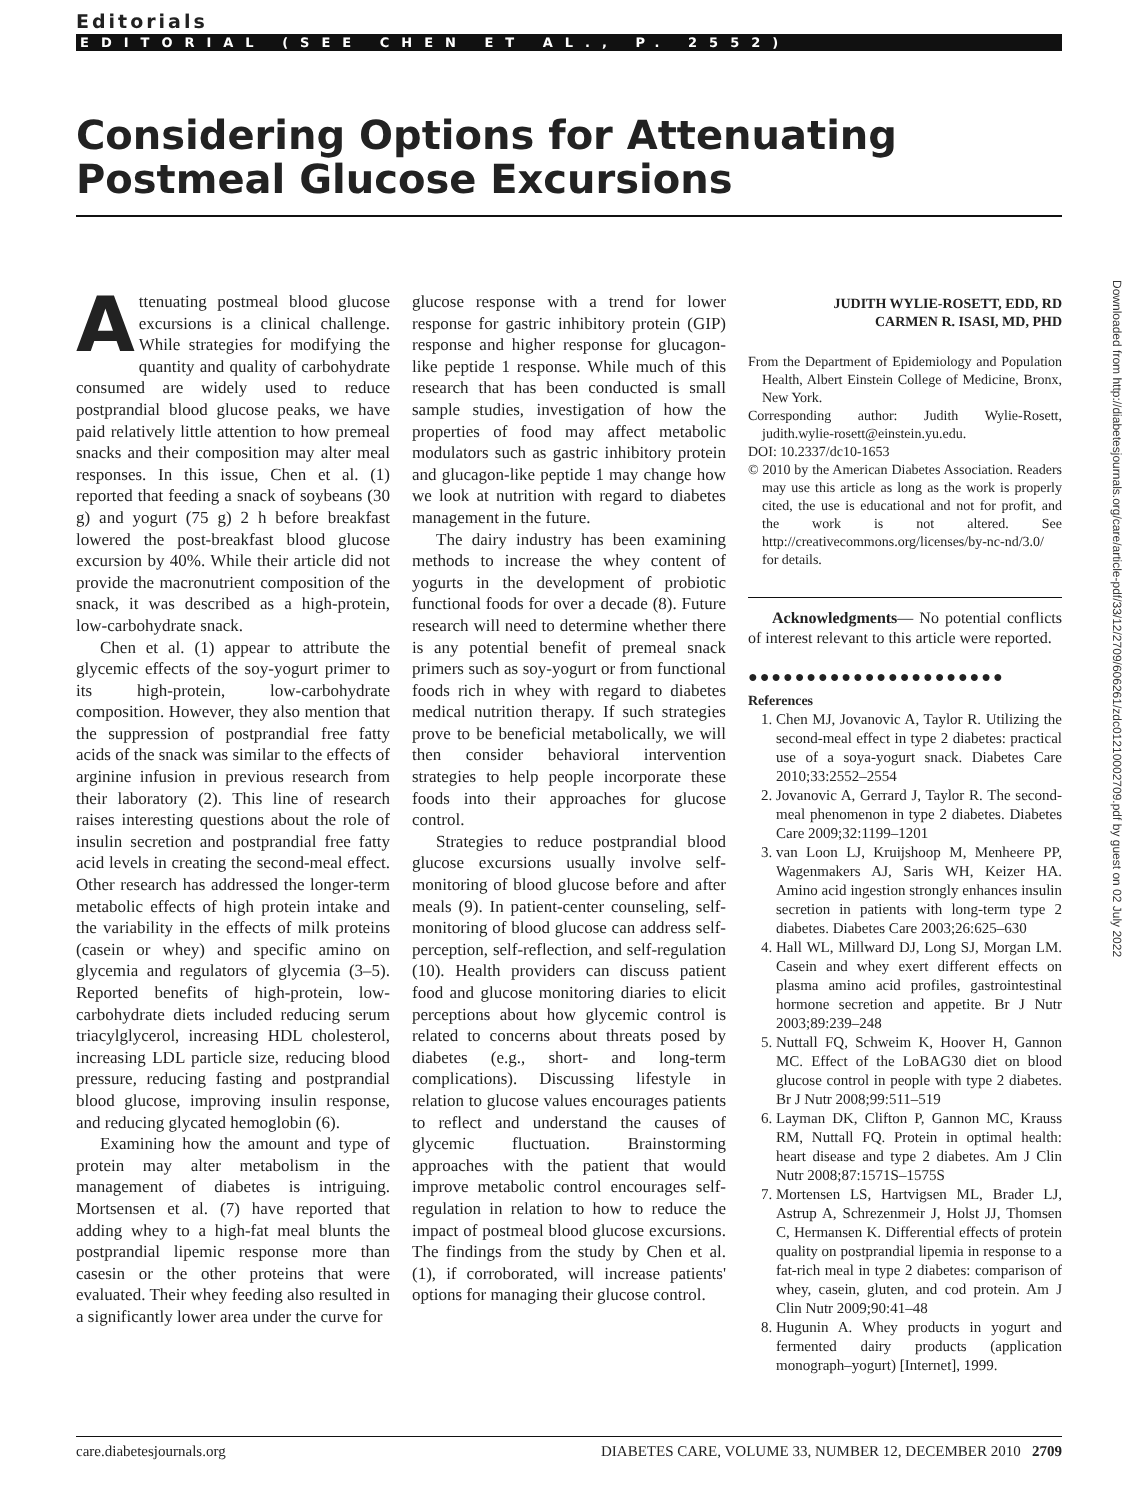Editorials
EDITORIAL (SEE CHEN ET AL., P. 2552)
Considering Options for Attenuating
Postmeal Glucose Excursions
Attenuating postmeal blood glucose excursions is a clinical challenge. While strategies for modifying the quantity and quality of carbohydrate consumed are widely used to reduce postprandial blood glucose peaks, we have paid relatively little attention to how premeal snacks and their composition may alter meal responses. In this issue, Chen et al. (1) reported that feeding a snack of soybeans (30 g) and yogurt (75 g) 2 h before breakfast lowered the post-breakfast blood glucose excursion by 40%. While their article did not provide the macronutrient composition of the snack, it was described as a high-protein, low-carbohydrate snack.
Chen et al. (1) appear to attribute the glycemic effects of the soy-yogurt primer to its high-protein, low-carbohydrate composition. However, they also mention that the suppression of postprandial free fatty acids of the snack was similar to the effects of arginine infusion in previous research from their laboratory (2). This line of research raises interesting questions about the role of insulin secretion and postprandial free fatty acid levels in creating the second-meal effect. Other research has addressed the longer-term metabolic effects of high protein intake and the variability in the effects of milk proteins (casein or whey) and specific amino on glycemia and regulators of glycemia (3–5). Reported benefits of high-protein, low-carbohydrate diets included reducing serum triacylglycerol, increasing HDL cholesterol, increasing LDL particle size, reducing blood pressure, reducing fasting and postprandial blood glucose, improving insulin response, and reducing glycated hemoglobin (6).
Examining how the amount and type of protein may alter metabolism in the management of diabetes is intriguing. Mortsensen et al. (7) have reported that adding whey to a high-fat meal blunts the postprandial lipemic response more than casesin or the other proteins that were evaluated. Their whey feeding also resulted in a significantly lower area under the curve for
glucose response with a trend for lower response for gastric inhibitory protein (GIP) response and higher response for glucagon-like peptide 1 response. While much of this research that has been conducted is small sample studies, investigation of how the properties of food may affect metabolic modulators such as gastric inhibitory protein and glucagon-like peptide 1 may change how we look at nutrition with regard to diabetes management in the future.
The dairy industry has been examining methods to increase the whey content of yogurts in the development of probiotic functional foods for over a decade (8). Future research will need to determine whether there is any potential benefit of premeal snack primers such as soy-yogurt or from functional foods rich in whey with regard to diabetes medical nutrition therapy. If such strategies prove to be beneficial metabolically, we will then consider behavioral intervention strategies to help people incorporate these foods into their approaches for glucose control.
Strategies to reduce postprandial blood glucose excursions usually involve self-monitoring of blood glucose before and after meals (9). In patient-center counseling, self-monitoring of blood glucose can address self-perception, self-reflection, and self-regulation (10). Health providers can discuss patient food and glucose monitoring diaries to elicit perceptions about how glycemic control is related to concerns about threats posed by diabetes (e.g., short- and long-term complications). Discussing lifestyle in relation to glucose values encourages patients to reflect and understand the causes of glycemic fluctuation. Brainstorming approaches with the patient that would improve metabolic control encourages self-regulation in relation to how to reduce the impact of postmeal blood glucose excursions. The findings from the study by Chen et al. (1), if corroborated, will increase patients' options for managing their glucose control.
JUDITH WYLIE-ROSETT, EDD, RD
CARMEN R. ISASI, MD, PHD
From the Department of Epidemiology and Population Health, Albert Einstein College of Medicine, Bronx, New York.
Corresponding author: Judith Wylie-Rosett, judith.wylie-rosett@einstein.yu.edu.
DOI: 10.2337/dc10-1653
© 2010 by the American Diabetes Association. Readers may use this article as long as the work is properly cited, the use is educational and not for profit, and the work is not altered. See http://creativecommons.org/licenses/by-nc-nd/3.0/ for details.
Acknowledgments— No potential conflicts of interest relevant to this article were reported.
●●●●●●●●●●●●●●●●●●●●●●
References
1. Chen MJ, Jovanovic A, Taylor R. Utilizing the second-meal effect in type 2 diabetes: practical use of a soya-yogurt snack. Diabetes Care 2010;33:2552–2554
2. Jovanovic A, Gerrard J, Taylor R. The second-meal phenomenon in type 2 diabetes. Diabetes Care 2009;32:1199–1201
3. van Loon LJ, Kruijshoop M, Menheere PP, Wagenmakers AJ, Saris WH, Keizer HA. Amino acid ingestion strongly enhances insulin secretion in patients with long-term type 2 diabetes. Diabetes Care 2003;26:625–630
4. Hall WL, Millward DJ, Long SJ, Morgan LM. Casein and whey exert different effects on plasma amino acid profiles, gastrointestinal hormone secretion and appetite. Br J Nutr 2003;89:239–248
5. Nuttall FQ, Schweim K, Hoover H, Gannon MC. Effect of the LoBAG30 diet on blood glucose control in people with type 2 diabetes. Br J Nutr 2008;99:511–519
6. Layman DK, Clifton P, Gannon MC, Krauss RM, Nuttall FQ. Protein in optimal health: heart disease and type 2 diabetes. Am J Clin Nutr 2008;87:1571S–1575S
7. Mortensen LS, Hartvigsen ML, Brader LJ, Astrup A, Schrezenmeir J, Holst JJ, Thomsen C, Hermansen K. Differential effects of protein quality on postprandial lipemia in response to a fat-rich meal in type 2 diabetes: comparison of whey, casein, gluten, and cod protein. Am J Clin Nutr 2009;90:41–48
8. Hugunin A. Whey products in yogurt and fermented dairy products (application monograph–yogurt) [Internet], 1999.
Downloaded from http://diabetesjournals.org/care/article-pdf/33/12/2709/606261/zdc01210002709.pdf by guest on 02 July 2022
care.diabetesjournals.org DIABETES CARE, VOLUME 33, NUMBER 12, DECEMBER 2010 2709